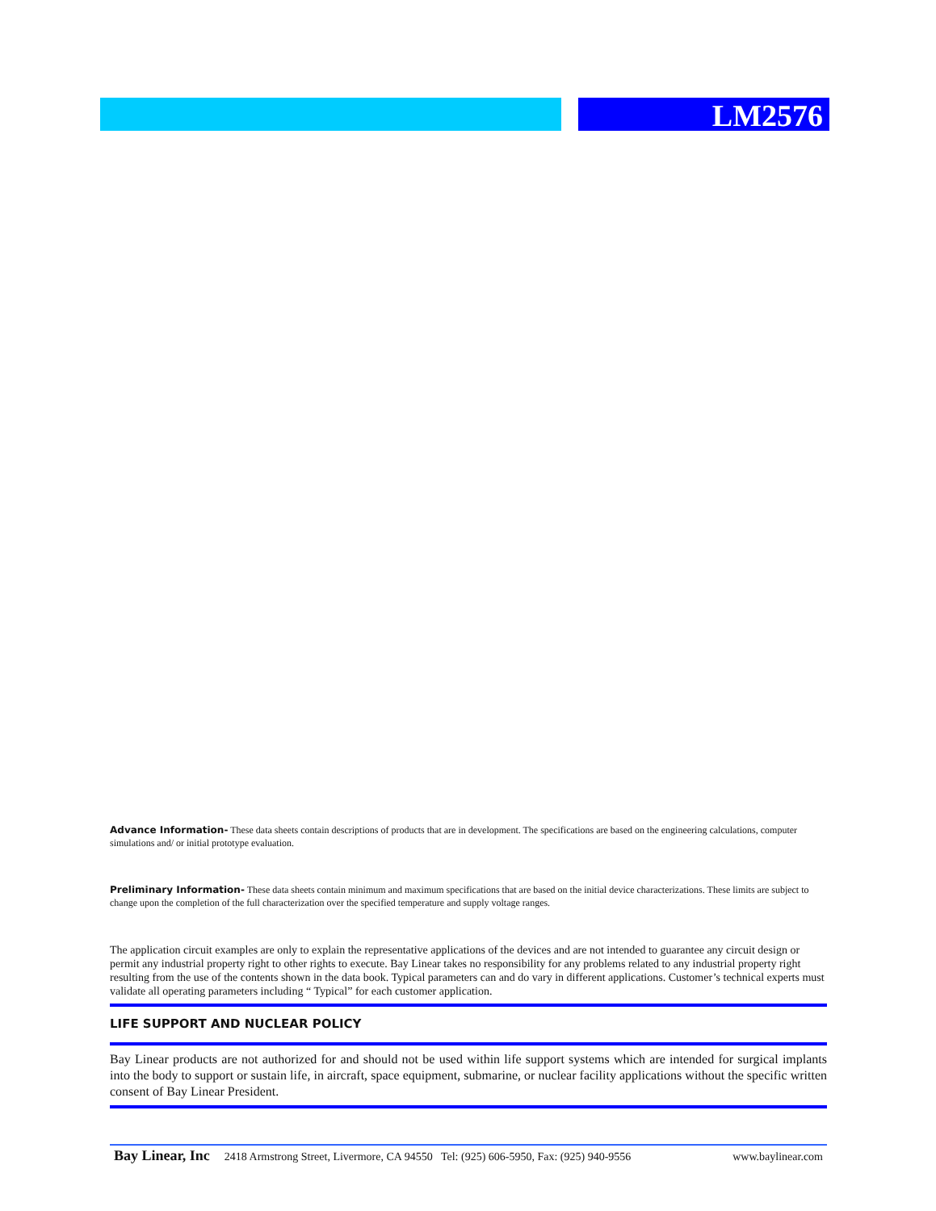LM2576
Advance Information- These data sheets contain descriptions of products that are in development. The specifications are based on the engineering calculations, computer simulations and/ or initial prototype evaluation.
Preliminary Information- These data sheets contain minimum and maximum specifications that are based on the initial device characterizations. These limits are subject to change upon the completion of the full characterization over the specified temperature and supply voltage ranges.
The application circuit examples are only to explain the representative applications of the devices and are not intended to guarantee any circuit design or permit any industrial property right to other rights to execute. Bay Linear takes no responsibility for any problems related to any industrial property right resulting from the use of the contents shown in the data book. Typical parameters can and do vary in different applications. Customer’s technical experts must validate all operating parameters including “ Typical” for each customer application.
LIFE SUPPORT AND NUCLEAR POLICY
Bay Linear products are not authorized for and should not be used within life support systems which are intended for surgical implants into the body to support or sustain life, in aircraft, space equipment, submarine, or nuclear facility applications without the specific written consent of Bay Linear President.
Bay Linear, Inc 2418 Armstrong Street, Livermore, CA 94550 Tel: (925) 606-5950, Fax: (925) 940-9556 www.baylinear.com